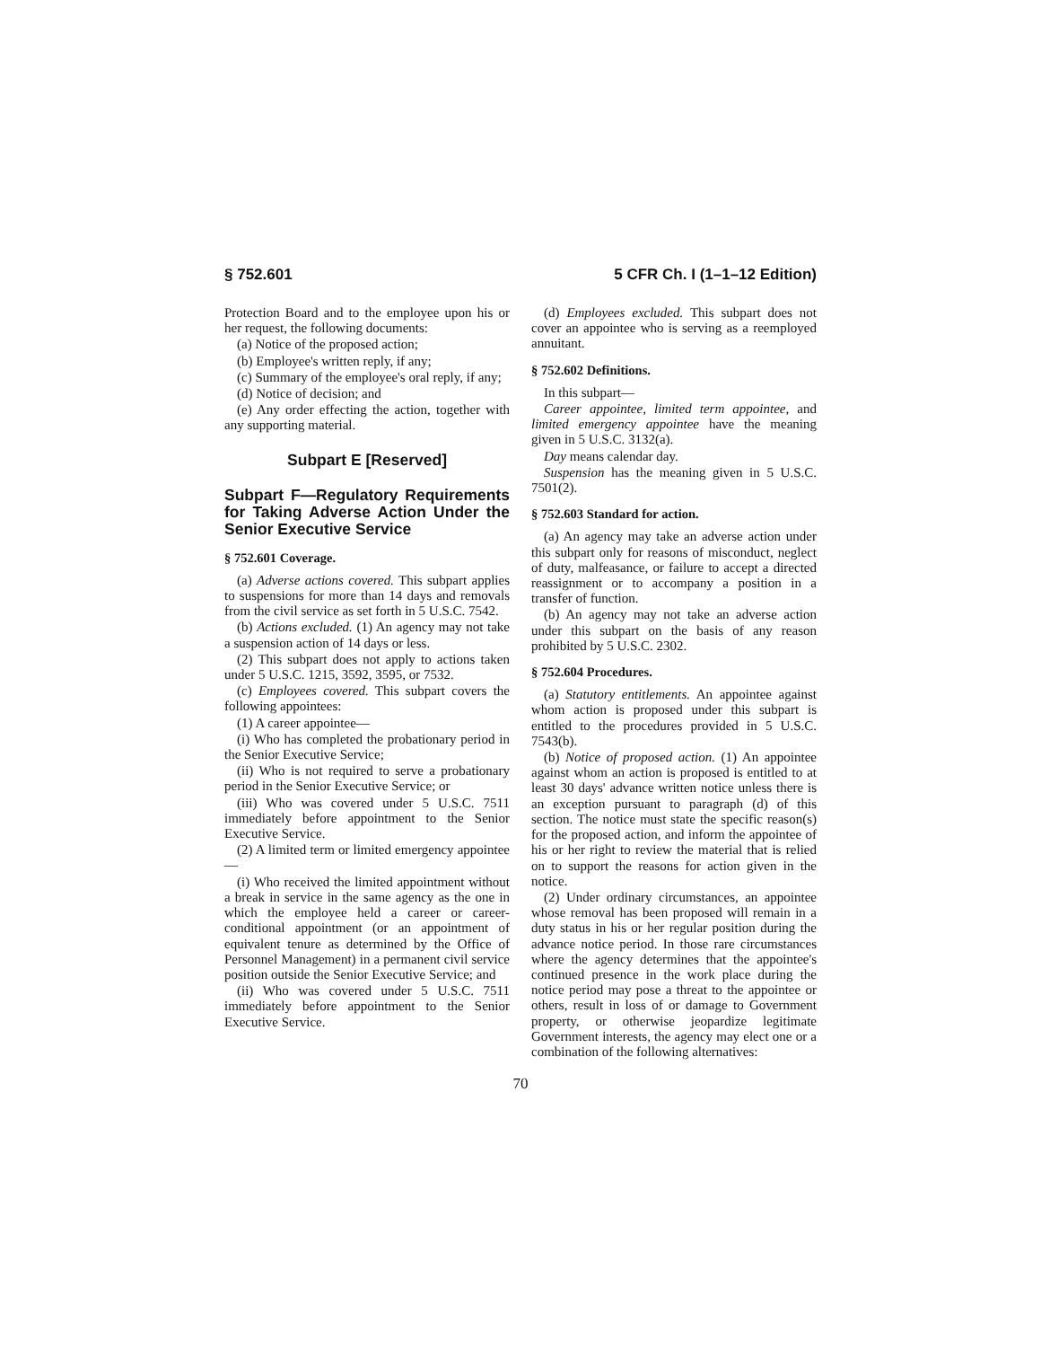§ 752.601 5 CFR Ch. I (1–1–12 Edition)
Protection Board and to the employee upon his or her request, the following documents:
(a) Notice of the proposed action;
(b) Employee's written reply, if any;
(c) Summary of the employee's oral reply, if any;
(d) Notice of decision; and
(e) Any order effecting the action, together with any supporting material.
Subpart E [Reserved]
Subpart F—Regulatory Requirements for Taking Adverse Action Under the Senior Executive Service
§ 752.601 Coverage.
(a) Adverse actions covered. This subpart applies to suspensions for more than 14 days and removals from the civil service as set forth in 5 U.S.C. 7542.
(b) Actions excluded. (1) An agency may not take a suspension action of 14 days or less.
(2) This subpart does not apply to actions taken under 5 U.S.C. 1215, 3592, 3595, or 7532.
(c) Employees covered. This subpart covers the following appointees:
(1) A career appointee—
(i) Who has completed the probationary period in the Senior Executive Service;
(ii) Who is not required to serve a probationary period in the Senior Executive Service; or
(iii) Who was covered under 5 U.S.C. 7511 immediately before appointment to the Senior Executive Service.
(2) A limited term or limited emergency appointee—
(i) Who received the limited appointment without a break in service in the same agency as the one in which the employee held a career or career-conditional appointment (or an appointment of equivalent tenure as determined by the Office of Personnel Management) in a permanent civil service position outside the Senior Executive Service; and
(ii) Who was covered under 5 U.S.C. 7511 immediately before appointment to the Senior Executive Service.
(d) Employees excluded. This subpart does not cover an appointee who is serving as a reemployed annuitant.
§ 752.602 Definitions.
In this subpart—
Career appointee, limited term appointee, and limited emergency appointee have the meaning given in 5 U.S.C. 3132(a).
Day means calendar day.
Suspension has the meaning given in 5 U.S.C. 7501(2).
§ 752.603 Standard for action.
(a) An agency may take an adverse action under this subpart only for reasons of misconduct, neglect of duty, malfeasance, or failure to accept a directed reassignment or to accompany a position in a transfer of function.
(b) An agency may not take an adverse action under this subpart on the basis of any reason prohibited by 5 U.S.C. 2302.
§ 752.604 Procedures.
(a) Statutory entitlements. An appointee against whom action is proposed under this subpart is entitled to the procedures provided in 5 U.S.C. 7543(b).
(b) Notice of proposed action. (1) An appointee against whom an action is proposed is entitled to at least 30 days' advance written notice unless there is an exception pursuant to paragraph (d) of this section. The notice must state the specific reason(s) for the proposed action, and inform the appointee of his or her right to review the material that is relied on to support the reasons for action given in the notice.
(2) Under ordinary circumstances, an appointee whose removal has been proposed will remain in a duty status in his or her regular position during the advance notice period. In those rare circumstances where the agency determines that the appointee's continued presence in the work place during the notice period may pose a threat to the appointee or others, result in loss of or damage to Government property, or otherwise jeopardize legitimate Government interests, the agency may elect one or a combination of the following alternatives:
70